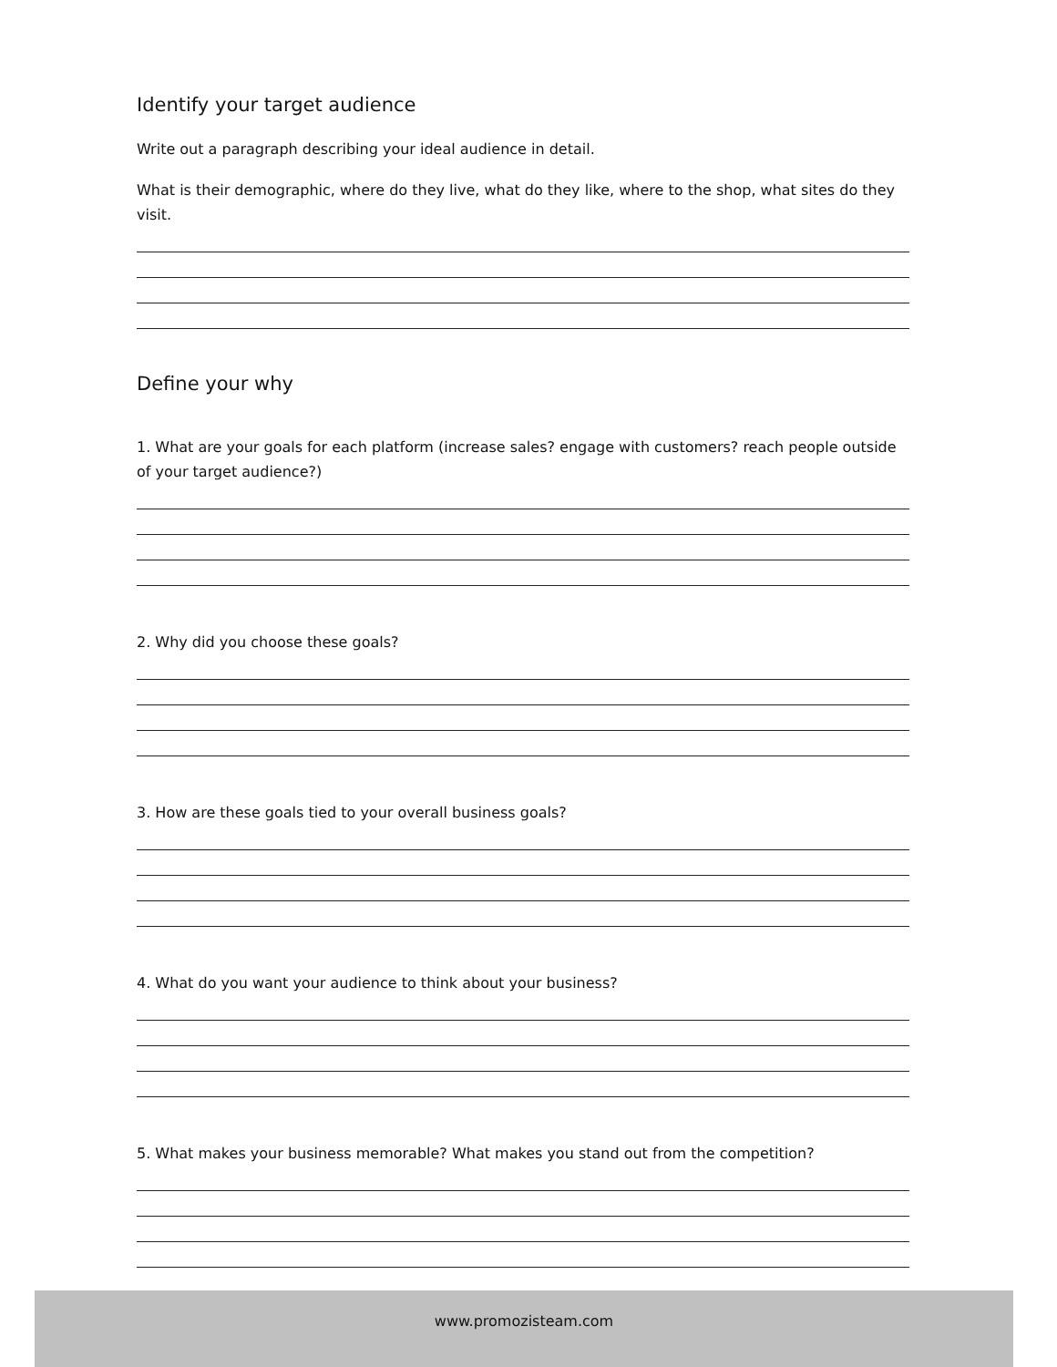Identify your target audience
Write out a paragraph describing your ideal audience in detail.
What is their demographic, where do they live, what do they like, where to the shop, what sites do they visit.
Define your why
1. What are your goals for each platform (increase sales? engage with customers? reach people outside of your target audience?)
2. Why did you choose these goals?
3. How are these goals tied to your overall business goals?
4. What do you want your audience to think about your business?
5. What makes your business memorable? What makes you stand out from the competition?
www.promozisteam.com